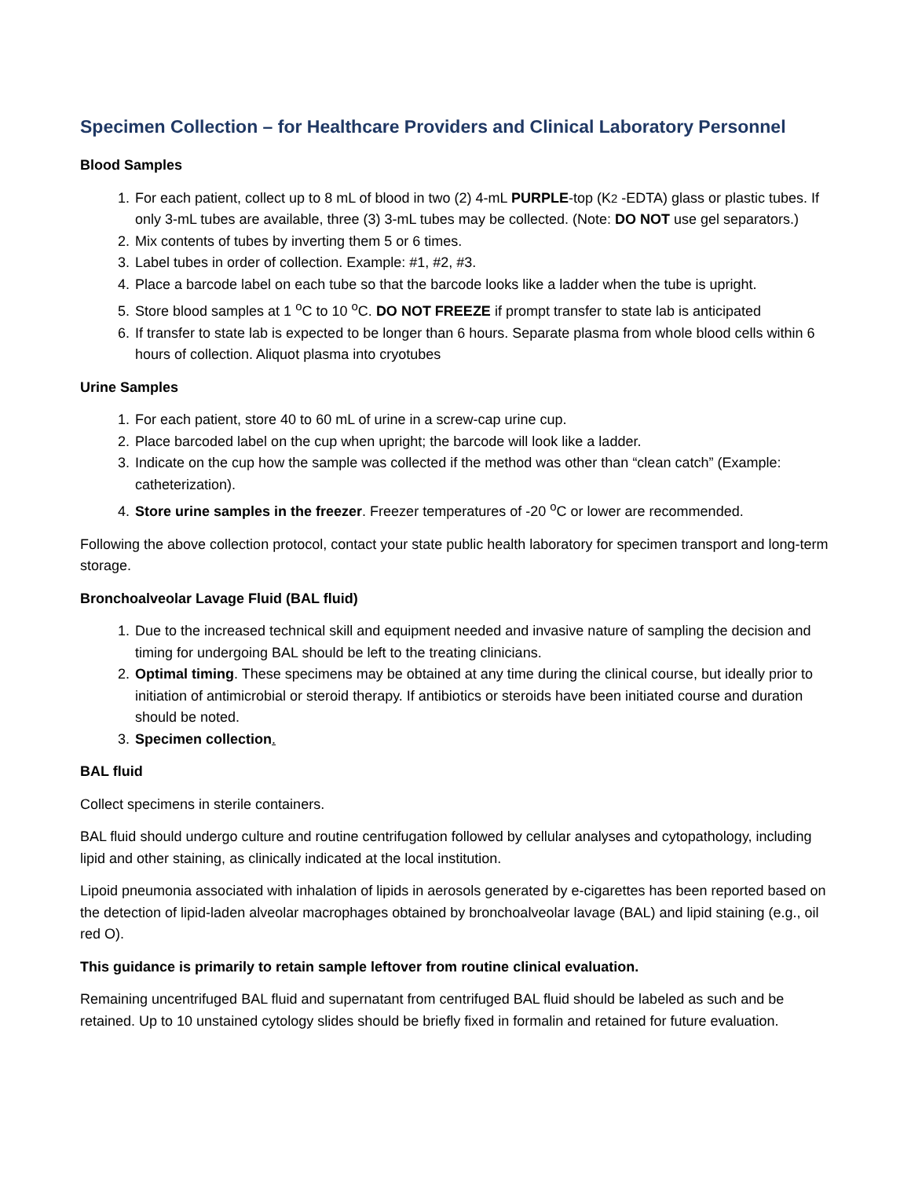Specimen Collection – for Healthcare Providers and Clinical Laboratory Personnel
Blood Samples
1. For each patient, collect up to 8 mL of blood in two (2) 4-mL PURPLE-top (K2 -EDTA) glass or plastic tubes. If only 3-mL tubes are available, three (3) 3-mL tubes may be collected. (Note: DO NOT use gel separators.)
2. Mix contents of tubes by inverting them 5 or 6 times.
3. Label tubes in order of collection. Example: #1, #2, #3.
4. Place a barcode label on each tube so that the barcode looks like a ladder when the tube is upright.
5. Store blood samples at 1 <sup>o</sup>C to 10 <sup>o</sup>C. DO NOT FREEZE if prompt transfer to state lab is anticipated
6. If transfer to state lab is expected to be longer than 6 hours. Separate plasma from whole blood cells within 6 hours of collection. Aliquot plasma into cryotubes
Urine Samples
1. For each patient, store 40 to 60 mL of urine in a screw-cap urine cup.
2. Place barcoded label on the cup when upright; the barcode will look like a ladder.
3. Indicate on the cup how the sample was collected if the method was other than “clean catch” (Example: catheterization).
4. Store urine samples in the freezer. Freezer temperatures of -20 <sup>o</sup>C or lower are recommended.
Following the above collection protocol, contact your state public health laboratory for specimen transport and long-term storage.
Bronchoalveolar Lavage Fluid (BAL fluid)
1. Due to the increased technical skill and equipment needed and invasive nature of sampling the decision and timing for undergoing BAL should be left to the treating clinicians.
2. Optimal timing. These specimens may be obtained at any time during the clinical course, but ideally prior to initiation of antimicrobial or steroid therapy. If antibiotics or steroids have been initiated course and duration should be noted.
3. Specimen collection.
BAL fluid
Collect specimens in sterile containers.
BAL fluid should undergo culture and routine centrifugation followed by cellular analyses and cytopathology, including lipid and other staining, as clinically indicated at the local institution.
Lipoid pneumonia associated with inhalation of lipids in aerosols generated by e-cigarettes has been reported based on the detection of lipid-laden alveolar macrophages obtained by bronchoalveolar lavage (BAL) and lipid staining (e.g., oil red O).
This guidance is primarily to retain sample leftover from routine clinical evaluation.
Remaining uncentrifuged BAL fluid and supernatant from centrifuged BAL fluid should be labeled as such and be retained. Up to 10 unstained cytology slides should be briefly fixed in formalin and retained for future evaluation.